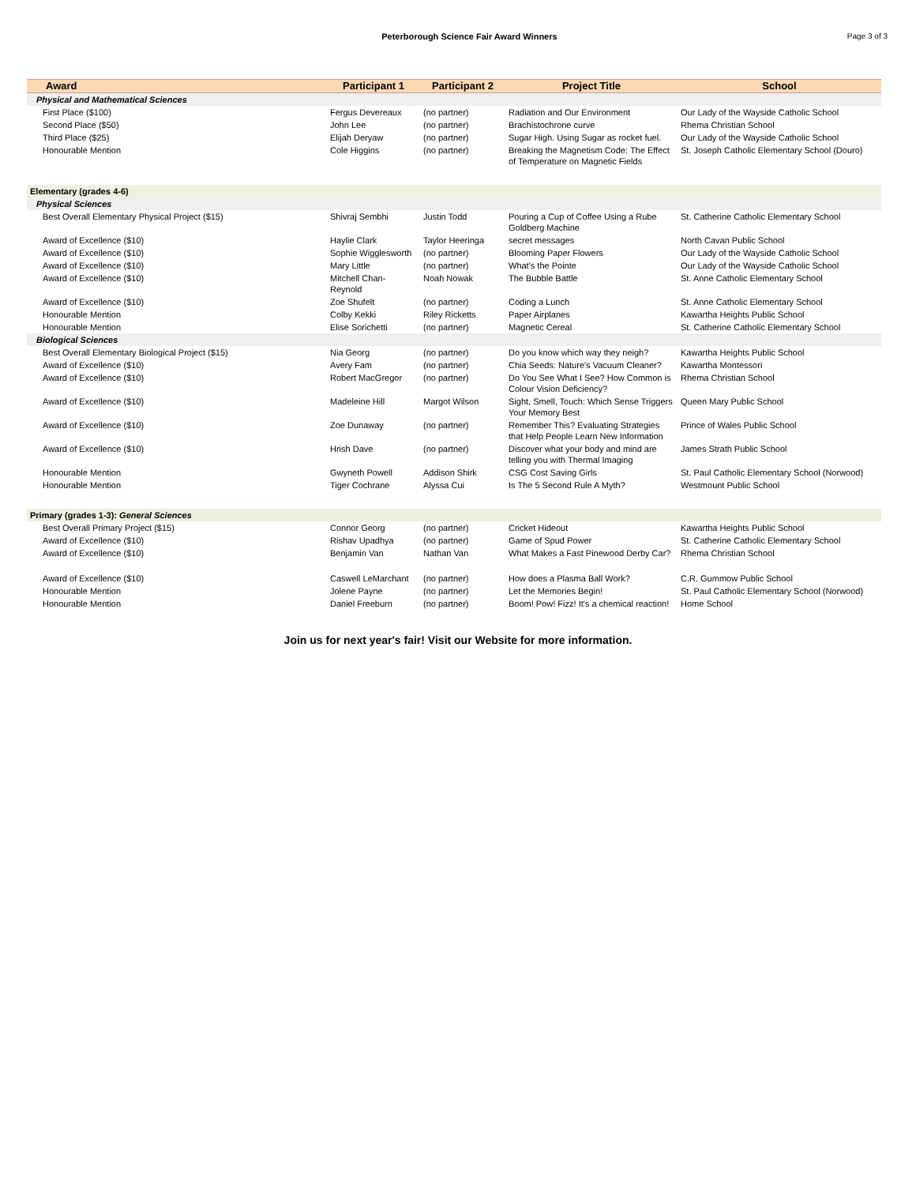Peterborough Science Fair Award Winners
Page 3 of 3
| Award | Participant 1 | Participant 2 | Project Title | School |
| --- | --- | --- | --- | --- |
| Physical and Mathematical Sciences | | | | |
| First Place ($100) | Fergus Devereaux | (no partner) | Radiation and Our Environment | Our Lady of the Wayside Catholic School |
| Second Place ($50) | John Lee | (no partner) | Brachistochrone curve | Rhema Christian School |
| Third Place ($25) | Elijah Deryaw | (no partner) | Sugar High. Using Sugar as rocket fuel. | Our Lady of the Wayside Catholic School |
| Honourable Mention | Cole Higgins | (no partner) | Breaking the Magnetism Code: The Effect of Temperature on Magnetic Fields | St. Joseph Catholic Elementary School (Douro) |
| Elementary (grades 4-6) | | | | |
| Physical Sciences | | | | |
| Best Overall Elementary Physical Project ($15) | Shivraj Sembhi | Justin Todd | Pouring a Cup of Coffee Using a Rube Goldberg Machine | St. Catherine Catholic Elementary School |
| Award of Excellence ($10) | Haylie Clark | Taylor Heeringa | secret messages | North Cavan Public School |
| Award of Excellence ($10) | Sophie Wigglesworth | (no partner) | Blooming Paper Flowers | Our Lady of the Wayside Catholic School |
| Award of Excellence ($10) | Mary Little | (no partner) | What's the Pointe | Our Lady of the Wayside Catholic School |
| Award of Excellence ($10) | Mitchell Chan-Reynold | Noah Nowak | The Bubble Battle | St. Anne Catholic Elementary School |
| Award of Excellence ($10) | Zoe Shufelt | (no partner) | Coding a Lunch | St. Anne Catholic Elementary School |
| Honourable Mention | Colby Kekki | Riley Ricketts | Paper Airplanes | Kawartha Heights Public School |
| Honourable Mention | Elise Sorichetti | (no partner) | Magnetic Cereal | St. Catherine Catholic Elementary School |
| Biological Sciences | | | | |
| Best Overall Elementary Biological Project ($15) | Nia Georg | (no partner) | Do you know which way they neigh? | Kawartha Heights Public School |
| Award of Excellence ($10) | Avery Fam | (no partner) | Chia Seeds: Nature's Vacuum Cleaner? | Kawartha Montessori |
| Award of Excellence ($10) | Robert MacGregor | (no partner) | Do You See What I See? How Common is Colour Vision Deficiency? | Rhema Christian School |
| Award of Excellence ($10) | Madeleine Hill | Margot Wilson | Sight, Smell, Touch: Which Sense Triggers Your Memory Best | Queen Mary Public School |
| Award of Excellence ($10) | Zoe Dunaway | (no partner) | Remember This? Evaluating Strategies that Help People Learn New Information | Prince of Wales Public School |
| Award of Excellence ($10) | Hrish Dave | (no partner) | Discover what your body and mind are telling you with Thermal Imaging | James Strath Public School |
| Honourable Mention | Gwyneth Powell | Addison Shirk | CSG Cost Saving Girls | St. Paul Catholic Elementary School (Norwood) |
| Honourable Mention | Tiger Cochrane | Alyssa Cui | Is The 5 Second Rule A Myth? | Westmount Public School |
| Primary (grades 1-3): General Sciences | | | | |
| Best Overall Primary Project ($15) | Connor Georg | (no partner) | Cricket Hideout | Kawartha Heights Public School |
| Award of Excellence ($10) | Rishav Upadhya | (no partner) | Game of Spud Power | St. Catherine Catholic Elementary School |
| Award of Excellence ($10) | Benjamin Van | Nathan Van | What Makes a Fast Pinewood Derby Car? | Rhema Christian School |
| Award of Excellence ($10) | Caswell LeMarchant | (no partner) | How does a Plasma Ball Work? | C.R. Gummow Public School |
| Honourable Mention | Jolene Payne | (no partner) | Let the Memories Begin! | St. Paul Catholic Elementary School (Norwood) |
| Honourable Mention | Daniel Freeburn | (no partner) | Boom! Pow! Fizz! It's a chemical reaction! | Home School |
Join us for next year's fair! Visit our Website for more information.